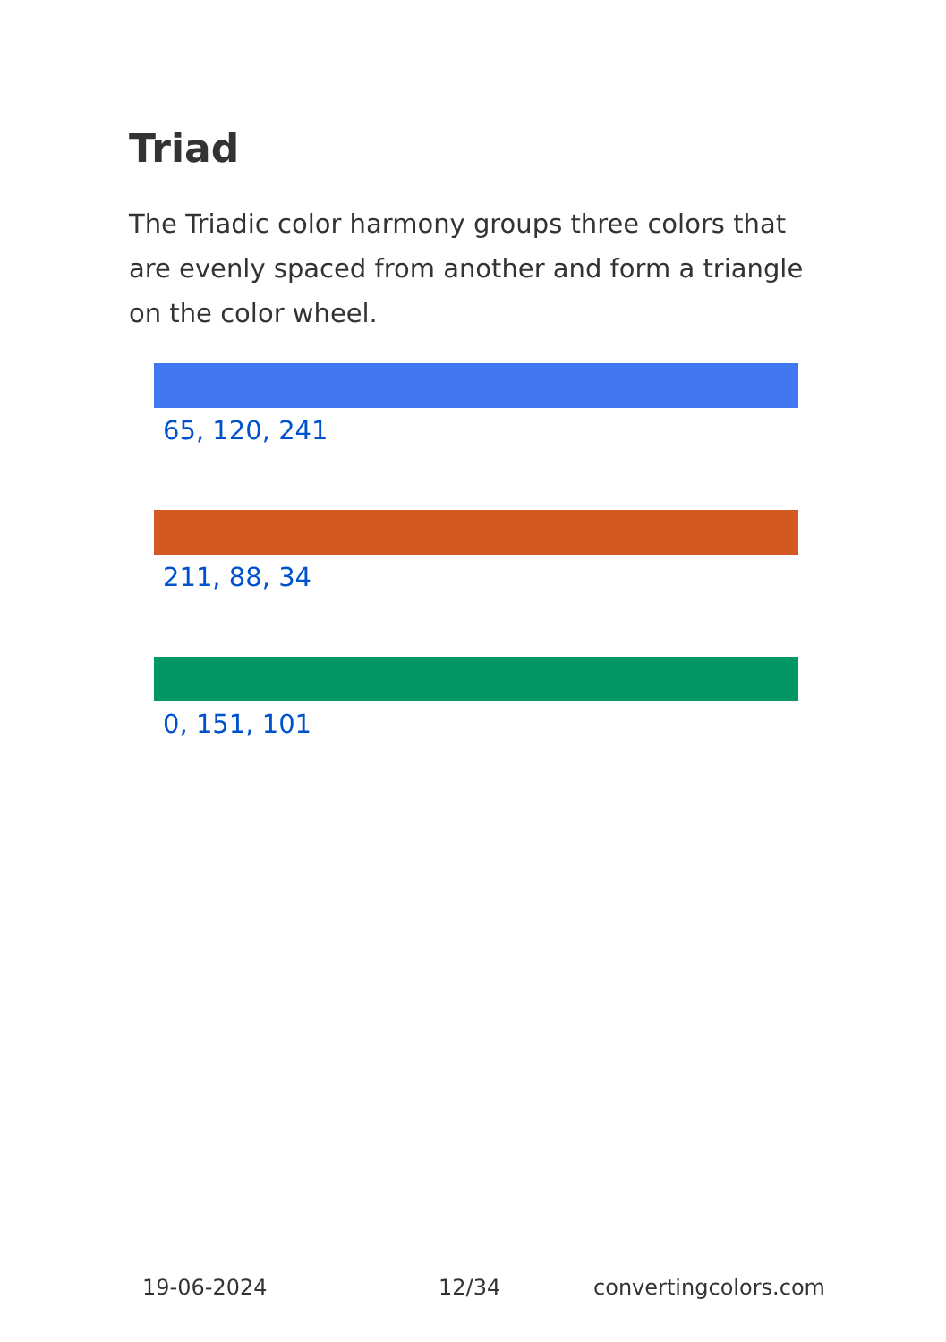Triad
The Triadic color harmony groups three colors that are evenly spaced from another and form a triangle on the color wheel.
65, 120, 241
211, 88, 34
0, 151, 101
19-06-2024 12/34 convertingcolors.com